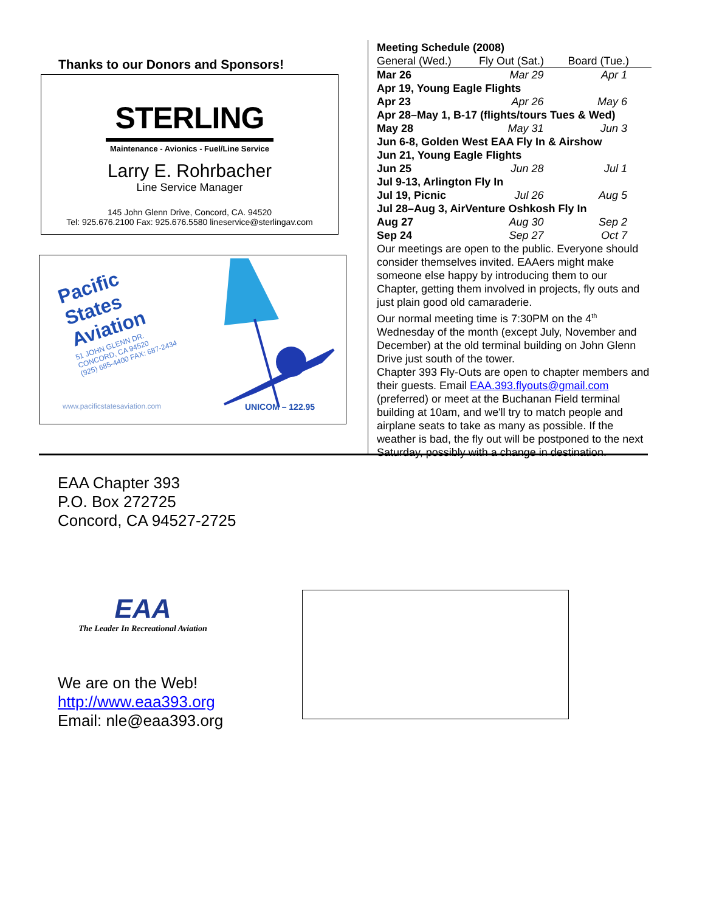Thanks to our Donors and Sponsors!
STERLING
Maintenance - Avionics - Fuel/Line Service
Larry E. Rohrbacher
Line Service Manager
145 John Glenn Drive, Concord, CA. 94520
Tel: 925.676.2100 Fax: 925.676.5580 lineservice@sterlingav.com
Pacific
States
Aviation
51 JOHN GLENN DR.
CONCORD, CA 94520
(925) 685-4400 FAX: 687-2434
www.pacificstatesaviation.com UNICOM – 122.95
Meeting Schedule (2008)
| General (Wed.) | Fly Out (Sat.) | Board (Tue.) |
| Mar 26 | Mar 29 | Apr 1 |
| Apr 19, Young Eagle Flights | | |
| Apr 23 | Apr 26 | May 6 |
| Apr 28–May 1, B-17 (flights/tours Tues & Wed) | | |
| May 28 | May 31 | Jun 3 |
| Jun 6-8, Golden West EAA Fly In & Airshow | | |
| Jun 21, Young Eagle Flights | | |
| Jun 25 | Jun 28 | Jul 1 |
| Jul 9-13, Arlington Fly In | | |
| Jul 19, Picnic | Jul 26 | Aug 5 |
| Jul 28–Aug 3, AirVenture Oshkosh Fly In | | |
| Aug 27 | Aug 30 | Sep 2 |
| Sep 24 | Sep 27 | Oct 7 |
Our meetings are open to the public. Everyone should consider themselves invited. EAAers might make someone else happy by introducing them to our Chapter, getting them involved in projects, fly outs and just plain good old camaraderie.
Our normal meeting time is 7:30PM on the 4<sup>th</sup> Wednesday of the month (except July, November and December) at the old terminal building on John Glenn Drive just south of the tower.
Chapter 393 Fly-Outs are open to chapter members and their guests. Email EAA.393.flyouts@gmail.com (preferred) or meet at the Buchanan Field terminal building at 10am, and we'll try to match people and airplane seats to take as many as possible. If the weather is bad, the fly out will be postponed to the next Saturday, possibly with a change in destination.
EAA Chapter 393
P.O. Box 272725
Concord, CA 94527-2725
EAA
The Leader In Recreational Aviation
We are on the Web!
http://www.eaa393.org
Email: nle@eaa393.org